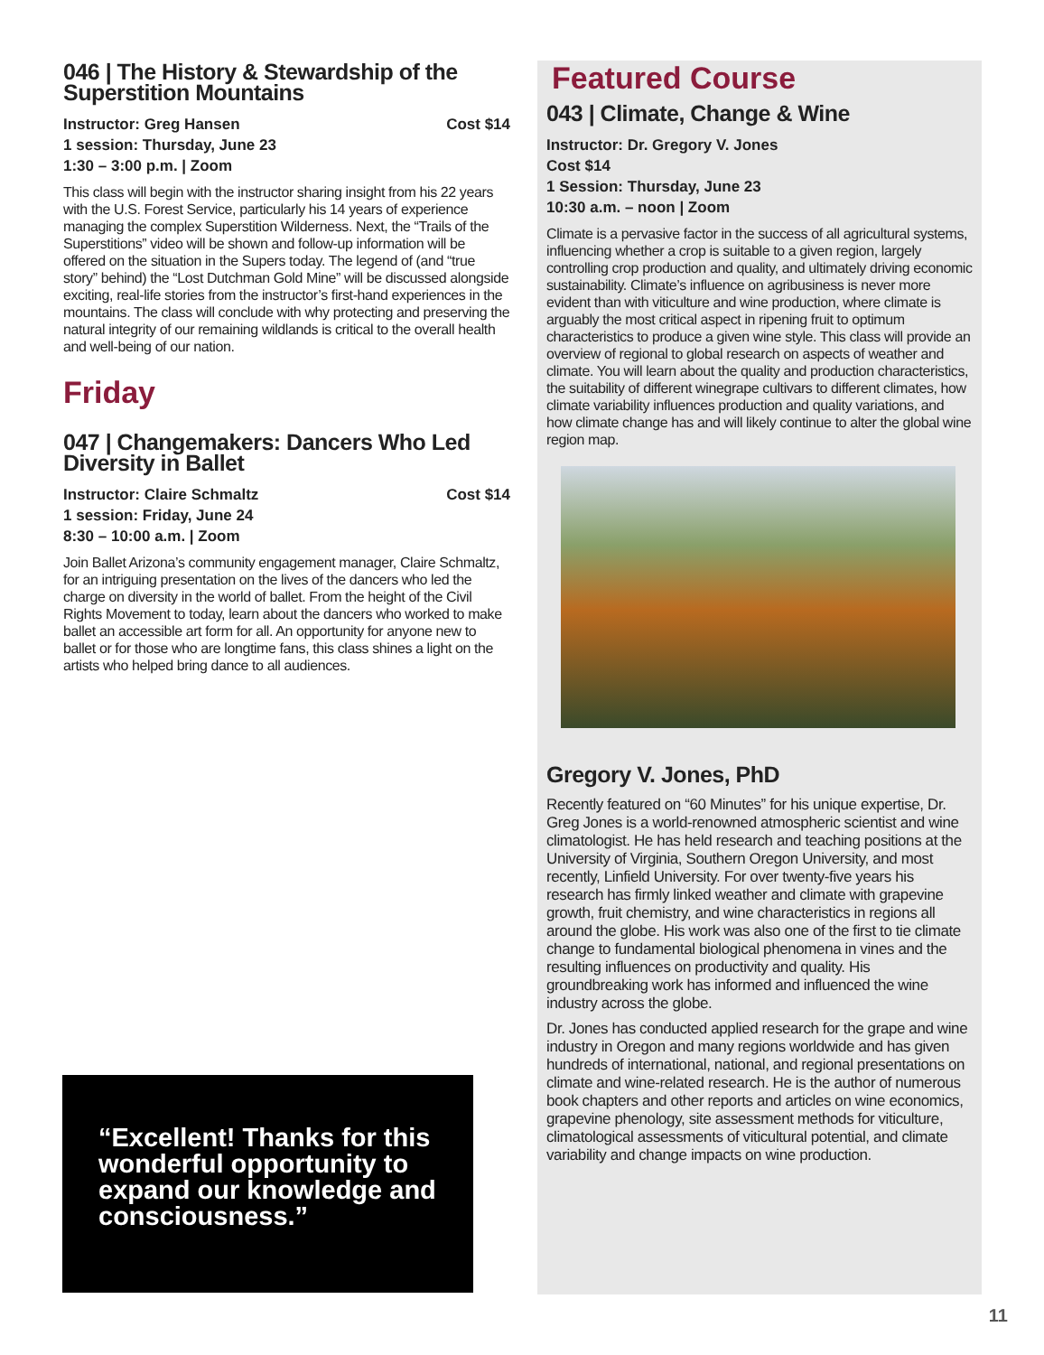046 | The History & Stewardship of the Superstition Mountains
Instructor: Greg Hansen Cost $14
1 session: Thursday, June 23
1:30 – 3:00 p.m. | Zoom
This class will begin with the instructor sharing insight from his 22 years with the U.S. Forest Service, particularly his 14 years of experience managing the complex Superstition Wilderness. Next, the “Trails of the Superstitions” video will be shown and follow-up information will be offered on the situation in the Supers today. The legend of (and “true story” behind) the “Lost Dutchman Gold Mine” will be discussed alongside exciting, real-life stories from the instructor’s first-hand experiences in the mountains. The class will conclude with why protecting and preserving the natural integrity of our remaining wildlands is critical to the overall health and well-being of our nation.
Friday
047 | Changemakers: Dancers Who Led Diversity in Ballet
Instructor: Claire Schmaltz Cost $14
1 session: Friday, June 24
8:30 – 10:00 a.m. | Zoom
Join Ballet Arizona’s community engagement manager, Claire Schmaltz, for an intriguing presentation on the lives of the dancers who led the charge on diversity in the world of ballet. From the height of the Civil Rights Movement to today, learn about the dancers who worked to make ballet an accessible art form for all. An opportunity for anyone new to ballet or for those who are longtime fans, this class shines a light on the artists who helped bring dance to all audiences.
“Excellent! Thanks for this wonderful opportunity to expand our knowledge and consciousness.”
Featured Course
043 | Climate, Change & Wine
Instructor: Dr. Gregory V. Jones
Cost $14
1 Session: Thursday, June 23
10:30 a.m. – noon | Zoom
Climate is a pervasive factor in the success of all agricultural systems, influencing whether a crop is suitable to a given region, largely controlling crop production and quality, and ultimately driving economic sustainability. Climate’s influence on agribusiness is never more evident than with viticulture and wine production, where climate is arguably the most critical aspect in ripening fruit to optimum characteristics to produce a given wine style. This class will provide an overview of regional to global research on aspects of weather and climate. You will learn about the quality and production characteristics, the suitability of different winegrape cultivars to different climates, how climate variability influences production and quality variations, and how climate change has and will likely continue to alter the global wine region map.
Gregory V. Jones, PhD
Recently featured on “60 Minutes” for his unique expertise, Dr. Greg Jones is a world-renowned atmospheric scientist and wine climatologist. He has held research and teaching positions at the University of Virginia, Southern Oregon University, and most recently, Linfield University. For over twenty-five years his research has firmly linked weather and climate with grapevine growth, fruit chemistry, and wine characteristics in regions all around the globe. His work was also one of the first to tie climate change to fundamental biological phenomena in vines and the resulting influences on productivity and quality. His groundbreaking work has informed and influenced the wine industry across the globe.
Dr. Jones has conducted applied research for the grape and wine industry in Oregon and many regions worldwide and has given hundreds of international, national, and regional presentations on climate and wine-related research. He is the author of numerous book chapters and other reports and articles on wine economics, grapevine phenology, site assessment methods for viticulture, climatological assessments of viticultural potential, and climate variability and change impacts on wine production.
11